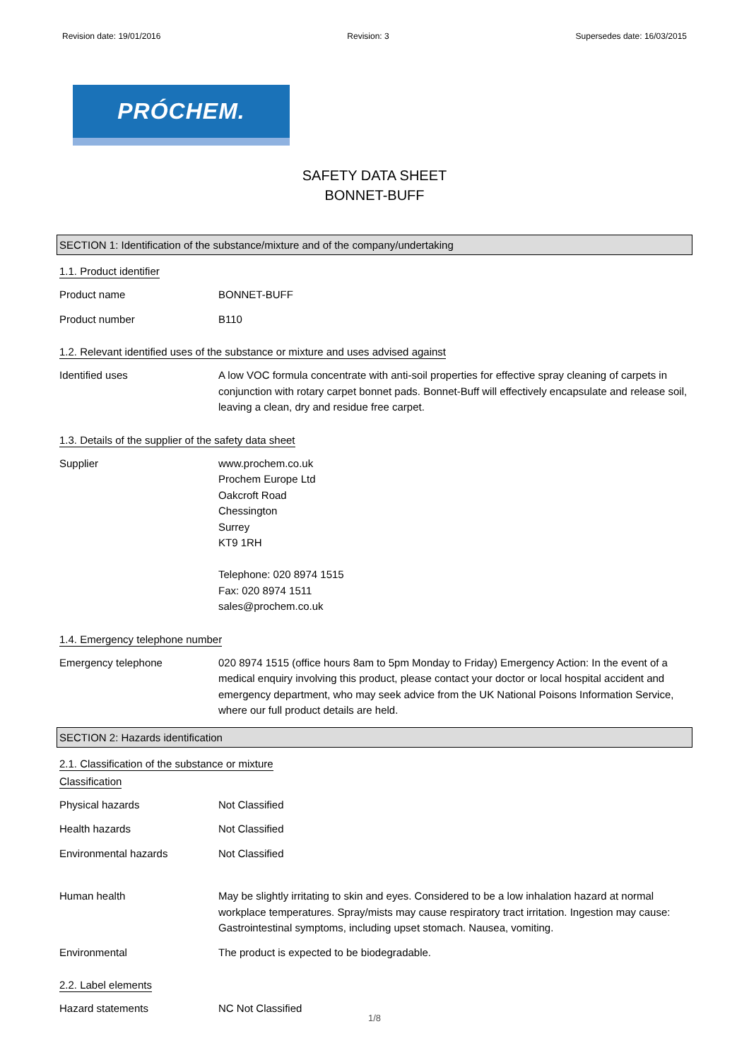Revision date: 19/01/2016 Revision: 3 Supersedes date: 16/03/2015
PRÓCHEM.
SAFETY DATA SHEET
BONNET-BUFF
SECTION 1: Identification of the substance/mixture and of the company/undertaking
1.1. Product identifier
Product name BONNET-BUFF
Product number B110
1.2. Relevant identified uses of the substance or mixture and uses advised against
Identified uses A low VOC formula concentrate with anti-soil properties for effective spray cleaning of carpets in conjunction with rotary carpet bonnet pads. Bonnet-Buff will effectively encapsulate and release soil, leaving a clean, dry and residue free carpet.
1.3. Details of the supplier of the safety data sheet
Supplier www.prochem.co.uk
Prochem Europe Ltd
Oakcroft Road
Chessington
Surrey
KT9 1RH
Telephone: 020 8974 1515
Fax: 020 8974 1511
sales@prochem.co.uk
1.4. Emergency telephone number
Emergency telephone 020 8974 1515 (office hours 8am to 5pm Monday to Friday) Emergency Action: In the event of a medical enquiry involving this product, please contact your doctor or local hospital accident and emergency department, who may seek advice from the UK National Poisons Information Service, where our full product details are held.
SECTION 2: Hazards identification
2.1. Classification of the substance or mixture
Classification
Physical hazards Not Classified
Health hazards Not Classified
Environmental hazards Not Classified
Human health May be slightly irritating to skin and eyes. Considered to be a low inhalation hazard at normal workplace temperatures. Spray/mists may cause respiratory tract irritation. Ingestion may cause: Gastrointestinal symptoms, including upset stomach. Nausea, vomiting.
Environmental The product is expected to be biodegradable.
2.2. Label elements
Hazard statements NC Not Classified
1/8